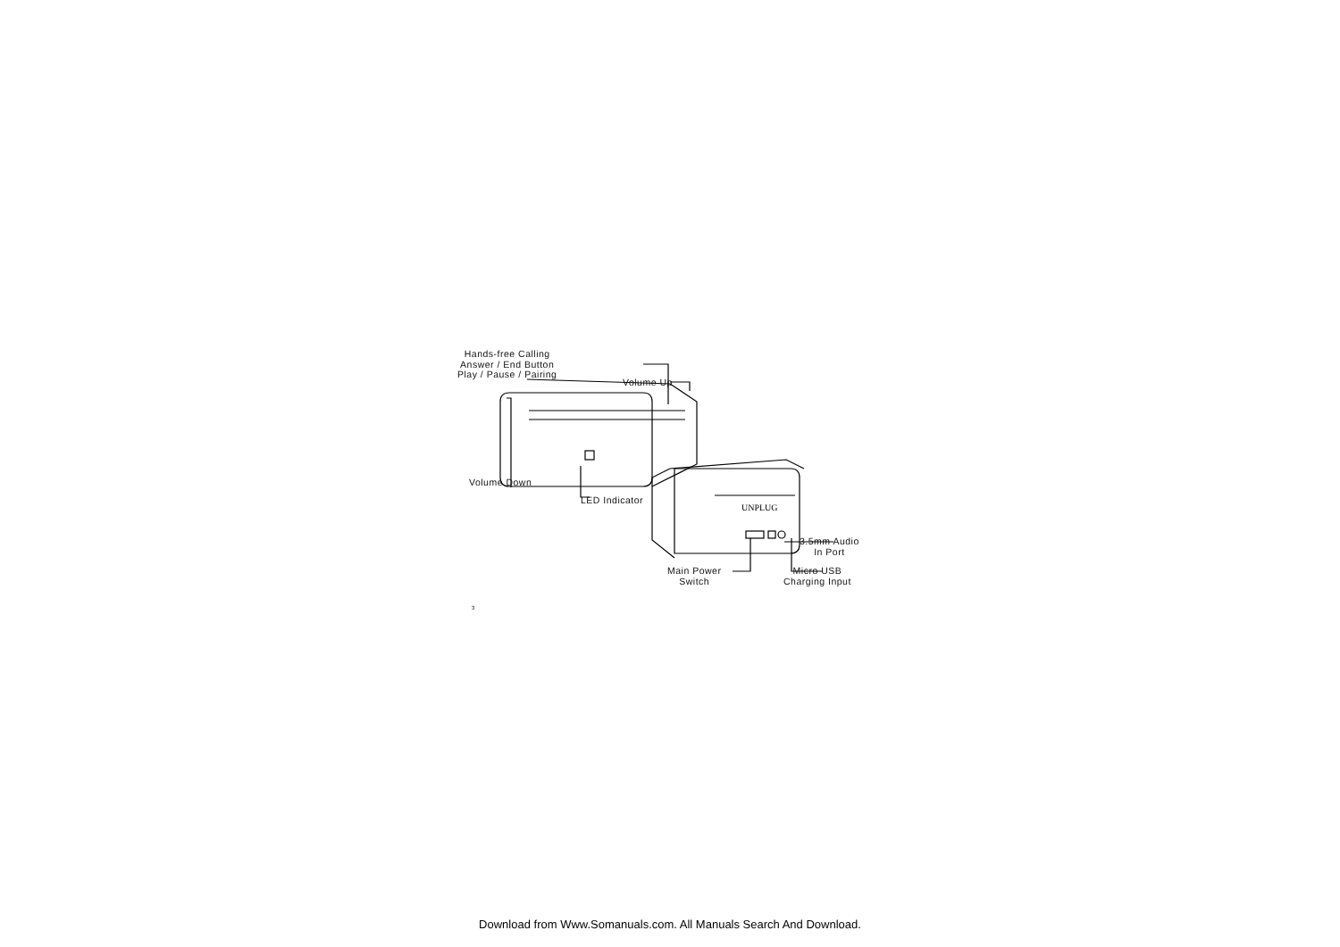UNPLUG
Hands-free Calling
Answer / End Button
Play / Pause / Pairing
Volume Up
Volume Down
LED Indicator
3.5mm Audio
In Port
Main Power
Switch
Micro USB
Charging Input
3
Download from Www.Somanuals.com. All Manuals Search And Download.